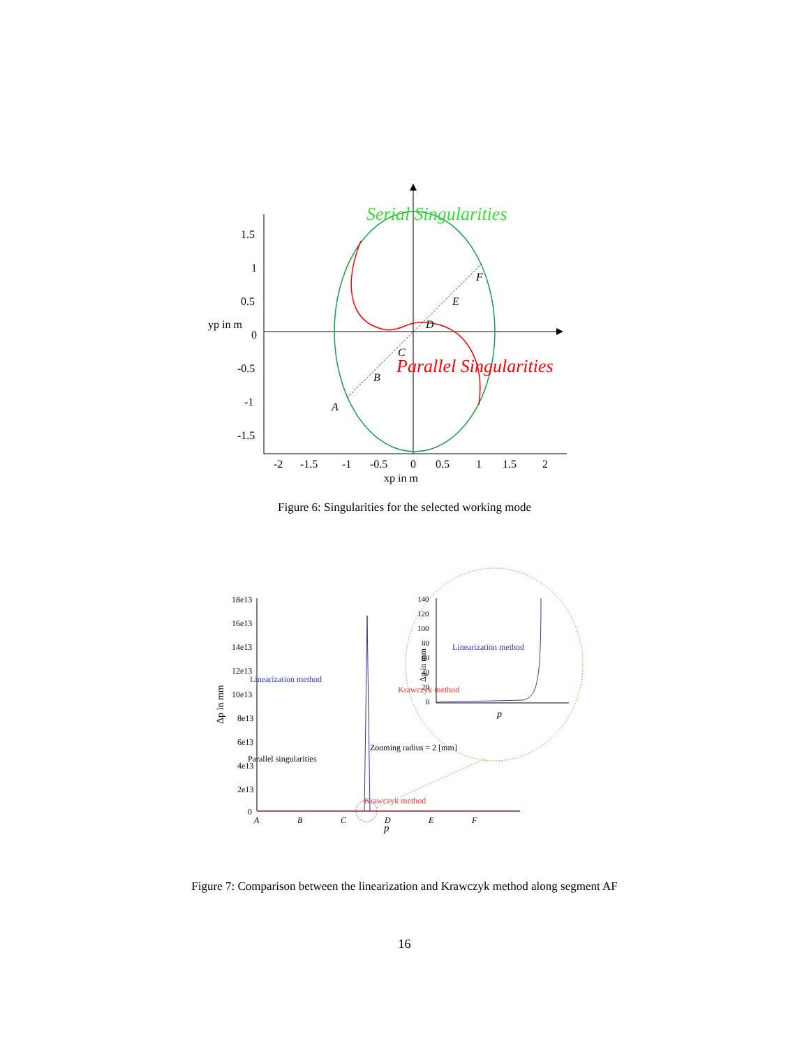1.5
1
0.5
0
-0.5
-1
-1.5
yp in m
-2
-1.5
-1
-0.5
0
0.5
1
1.5
2
xp in m
A
B
C
D
E
F
Serial Singularities
Parallel Singularities
Figure 6: Singularities for the selected working mode
18e13
16e13
14e13
12e13
10e13
8e13
6e13
4e13
2e13
0
Δp in mm
A
B
C
D
E
F
p
Linearization method
Parallel singularities
Zooming radius = 2 [mm]
Krawczyk method
140
120
100
80
60
40
20
0
Δp in mm
p
Linearization method
Krawczyk method
Figure 7: Comparison between the linearization and Krawczyk method along segment AF
16